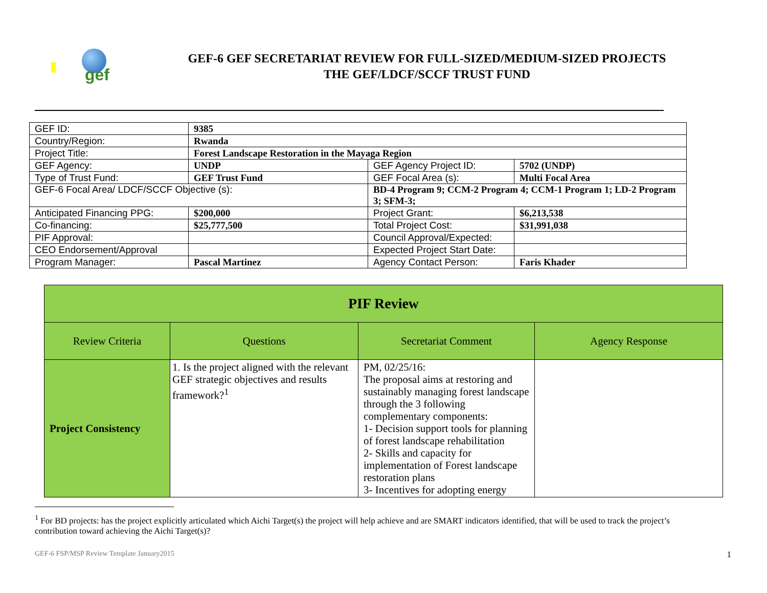gef
GEF-6 GEF SECRETARIAT REVIEW FOR FULL-SIZED/MEDIUM-SIZED PROJECTS
THE GEF/LDCF/SCCF TRUST FUND
| GEF ID: | 9385 | | |
| Country/Region: | Rwanda | | |
| Project Title: | Forest Landscape Restoration in the Mayaga Region | | |
| GEF Agency: | UNDP | GEF Agency Project ID: | 5702 (UNDP) |
| Type of Trust Fund: | GEF Trust Fund | GEF Focal Area (s): | Multi Focal Area |
| GEF-6 Focal Area/ LDCF/SCCF Objective (s): | | BD-4 Program 9; CCM-2 Program 4; CCM-1 Program 1; LD-2 Program 3; SFM-3; | |
| Anticipated Financing PPG: | $200,000 | Project Grant: | $6,213,538 |
| Co-financing: | $25,777,500 | Total Project Cost: | $31,991,038 |
| PIF Approval: | | Council Approval/Expected: | |
| CEO Endorsement/Approval | | Expected Project Start Date: | |
| Program Manager: | Pascal Martinez | Agency Contact Person: | Faris Khader |
| PIF Review | | | |
| --- | --- | --- | --- |
| Review Criteria | Questions | Secretariat Comment | Agency Response |
| Project Consistency | 1. Is the project aligned with the relevant GEF strategic objectives and results framework?<sup>1</sup> | PM, 02/25/16: The proposal aims at restoring and sustainably managing forest landscape through the 3 following complementary components: 1- Decision support tools for planning of forest landscape rehabilitation 2- Skills and capacity for implementation of Forest landscape restoration plans 3- Incentives for adopting energy | |
<sup>1</sup> For BD projects: has the project explicitly articulated which Aichi Target(s) the project will help achieve and are SMART indicators identified, that will be used to track the project’s contribution toward achieving the Aichi Target(s)?
GEF-6 FSP/MSP Review Template January2015 1